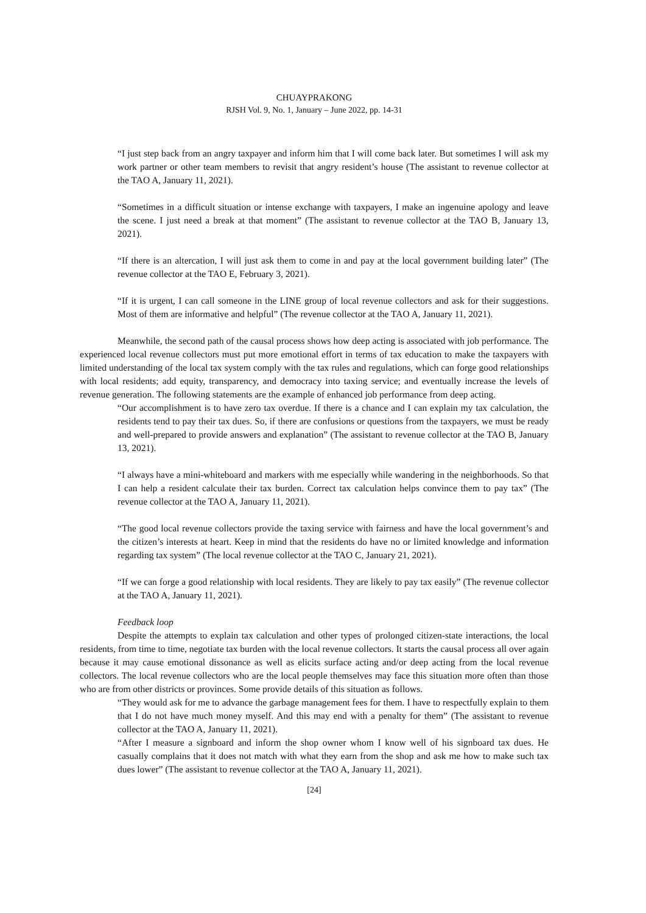CHUAYPRAKONG
RJSH Vol. 9, No. 1, January – June 2022, pp. 14-31
“I just step back from an angry taxpayer and inform him that I will come back later. But sometimes I will ask my work partner or other team members to revisit that angry resident’s house (The assistant to revenue collector at the TAO A, January 11, 2021).
“Sometimes in a difficult situation or intense exchange with taxpayers, I make an ingenuine apology and leave the scene. I just need a break at that moment” (The assistant to revenue collector at the TAO B, January 13, 2021).
“If there is an altercation, I will just ask them to come in and pay at the local government building later” (The revenue collector at the TAO E, February 3, 2021).
“If it is urgent, I can call someone in the LINE group of local revenue collectors and ask for their suggestions. Most of them are informative and helpful” (The revenue collector at the TAO A, January 11, 2021).
Meanwhile, the second path of the causal process shows how deep acting is associated with job performance. The experienced local revenue collectors must put more emotional effort in terms of tax education to make the taxpayers with limited understanding of the local tax system comply with the tax rules and regulations, which can forge good relationships with local residents; add equity, transparency, and democracy into taxing service; and eventually increase the levels of revenue generation. The following statements are the example of enhanced job performance from deep acting.
“Our accomplishment is to have zero tax overdue. If there is a chance and I can explain my tax calculation, the residents tend to pay their tax dues. So, if there are confusions or questions from the taxpayers, we must be ready and well-prepared to provide answers and explanation” (The assistant to revenue collector at the TAO B, January 13, 2021).
“I always have a mini-whiteboard and markers with me especially while wandering in the neighborhoods. So that I can help a resident calculate their tax burden. Correct tax calculation helps convince them to pay tax” (The revenue collector at the TAO A, January 11, 2021).
“The good local revenue collectors provide the taxing service with fairness and have the local government’s and the citizen’s interests at heart. Keep in mind that the residents do have no or limited knowledge and information regarding tax system” (The local revenue collector at the TAO C, January 21, 2021).
“If we can forge a good relationship with local residents. They are likely to pay tax easily” (The revenue collector at the TAO A, January 11, 2021).
Feedback loop
Despite the attempts to explain tax calculation and other types of prolonged citizen-state interactions, the local residents, from time to time, negotiate tax burden with the local revenue collectors. It starts the causal process all over again because it may cause emotional dissonance as well as elicits surface acting and/or deep acting from the local revenue collectors. The local revenue collectors who are the local people themselves may face this situation more often than those who are from other districts or provinces. Some provide details of this situation as follows.
“They would ask for me to advance the garbage management fees for them. I have to respectfully explain to them that I do not have much money myself. And this may end with a penalty for them” (The assistant to revenue collector at the TAO A, January 11, 2021).
“After I measure a signboard and inform the shop owner whom I know well of his signboard tax dues. He casually complains that it does not match with what they earn from the shop and ask me how to make such tax dues lower” (The assistant to revenue collector at the TAO A, January 11, 2021).
[24]